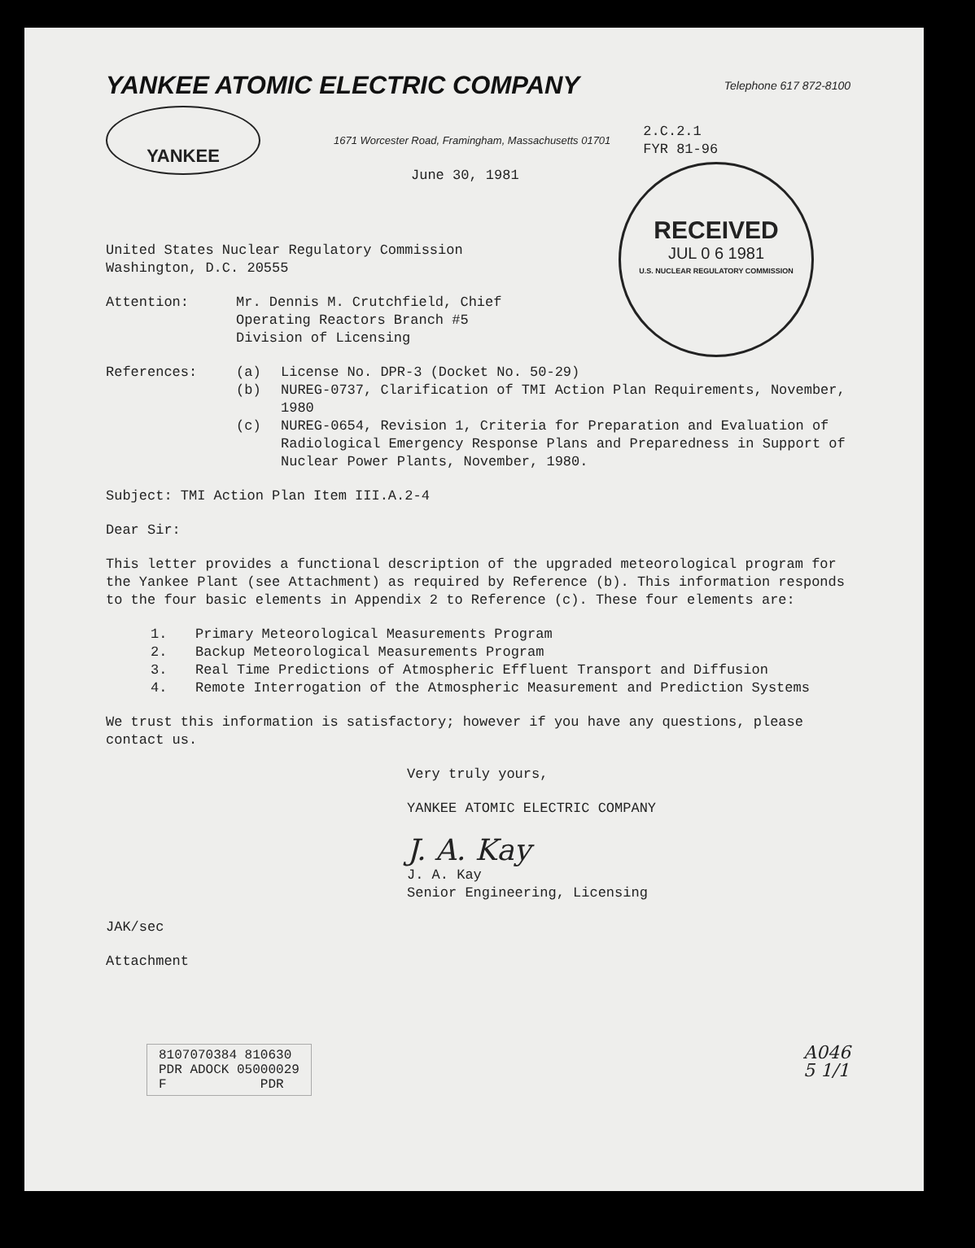YANKEE ATOMIC ELECTRIC COMPANY
Telephone 617 872-8100
YANKEE
1671 Worcester Road, Framingham, Massachusetts 01701
2.C.2.1
FYR 81-96
RECEIVED
JUL 0 6 1981
U.S. NUCLEAR REGULATORY COMMISSION
June 30, 1981
United States Nuclear Regulatory Commission
Washington, D.C. 20555
Attention: Mr. Dennis M. Crutchfield, Chief
Operating Reactors Branch #5
Division of Licensing
References: (a) License No. DPR-3 (Docket No. 50-29)
(b) NUREG-0737, Clarification of TMI Action Plan Requirements, November, 1980
(c) NUREG-0654, Revision 1, Criteria for Preparation and Evaluation of Radiological Emergency Response Plans and Preparedness in Support of Nuclear Power Plants, November, 1980.
Subject: TMI Action Plan Item III.A.2-4
Dear Sir:
This letter provides a functional description of the upgraded meteorological program for the Yankee Plant (see Attachment) as required by Reference (b). This information responds to the four basic elements in Appendix 2 to Reference (c). These four elements are:
1. Primary Meteorological Measurements Program
2. Backup Meteorological Measurements Program
3. Real Time Predictions of Atmospheric Effluent Transport and Diffusion
4. Remote Interrogation of the Atmospheric Measurement and Prediction Systems
We trust this information is satisfactory; however if you have any questions, please contact us.
Very truly yours,
YANKEE ATOMIC ELECTRIC COMPANY
J. A. Kay
J. A. Kay
Senior Engineering, Licensing
JAK/sec
Attachment
8107070384 810630
PDR ADOCK 05000029
F PDR
A046
5 1/1